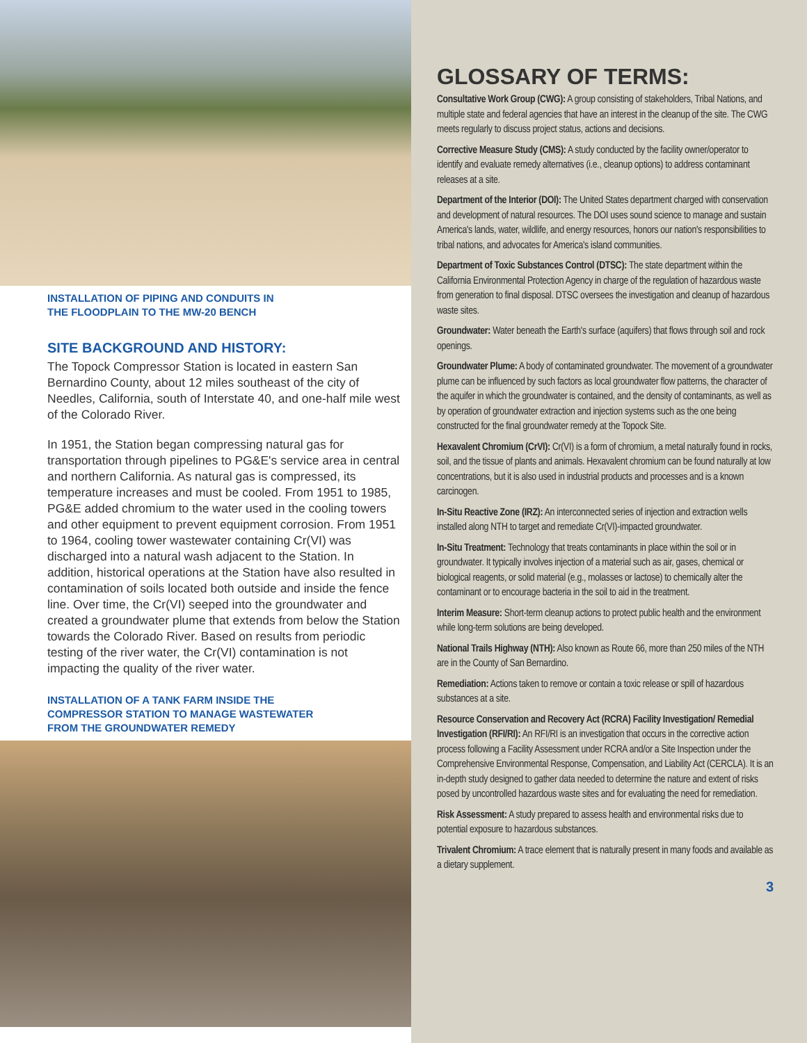INSTALLATION OF PIPING AND CONDUITS IN
THE FLOODPLAIN TO THE MW-20 BENCH
SITE BACKGROUND AND HISTORY:
The Topock Compressor Station is located in eastern San Bernardino County, about 12 miles southeast of the city of Needles, California, south of Interstate 40, and one-half mile west of the Colorado River.
In 1951, the Station began compressing natural gas for transportation through pipelines to PG&E's service area in central and northern California. As natural gas is compressed, its temperature increases and must be cooled. From 1951 to 1985, PG&E added chromium to the water used in the cooling towers and other equipment to prevent equipment corrosion. From 1951 to 1964, cooling tower wastewater containing Cr(VI) was discharged into a natural wash adjacent to the Station. In addition, historical operations at the Station have also resulted in contamination of soils located both outside and inside the fence line. Over time, the Cr(VI) seeped into the groundwater and created a groundwater plume that extends from below the Station towards the Colorado River. Based on results from periodic testing of the river water, the Cr(VI) contamination is not impacting the quality of the river water.
INSTALLATION OF A TANK FARM INSIDE THE
COMPRESSOR STATION TO MANAGE WASTEWATER
FROM THE GROUNDWATER REMEDY
GLOSSARY OF TERMS:
Consultative Work Group (CWG): A group consisting of stakeholders, Tribal Nations, and multiple state and federal agencies that have an interest in the cleanup of the site. The CWG meets regularly to discuss project status, actions and decisions.
Corrective Measure Study (CMS): A study conducted by the facility owner/operator to identify and evaluate remedy alternatives (i.e., cleanup options) to address contaminant releases at a site.
Department of the Interior (DOI): The United States department charged with conservation and development of natural resources. The DOI uses sound science to manage and sustain America's lands, water, wildlife, and energy resources, honors our nation's responsibilities to tribal nations, and advocates for America's island communities.
Department of Toxic Substances Control (DTSC): The state department within the California Environmental Protection Agency in charge of the regulation of hazardous waste from generation to final disposal. DTSC oversees the investigation and cleanup of hazardous waste sites.
Groundwater: Water beneath the Earth's surface (aquifers) that flows through soil and rock openings.
Groundwater Plume: A body of contaminated groundwater. The movement of a groundwater plume can be influenced by such factors as local groundwater flow patterns, the character of the aquifer in which the groundwater is contained, and the density of contaminants, as well as by operation of groundwater extraction and injection systems such as the one being constructed for the final groundwater remedy at the Topock Site.
Hexavalent Chromium (CrVI): Cr(VI) is a form of chromium, a metal naturally found in rocks, soil, and the tissue of plants and animals. Hexavalent chromium can be found naturally at low concentrations, but it is also used in industrial products and processes and is a known carcinogen.
In-Situ Reactive Zone (IRZ): An interconnected series of injection and extraction wells installed along NTH to target and remediate Cr(VI)-impacted groundwater.
In-Situ Treatment: Technology that treats contaminants in place within the soil or in groundwater. It typically involves injection of a material such as air, gases, chemical or biological reagents, or solid material (e.g., molasses or lactose) to chemically alter the contaminant or to encourage bacteria in the soil to aid in the treatment.
Interim Measure: Short-term cleanup actions to protect public health and the environment while long-term solutions are being developed.
National Trails Highway (NTH): Also known as Route 66, more than 250 miles of the NTH are in the County of San Bernardino.
Remediation: Actions taken to remove or contain a toxic release or spill of hazardous substances at a site.
Resource Conservation and Recovery Act (RCRA) Facility Investigation/ Remedial Investigation (RFI/RI): An RFI/RI is an investigation that occurs in the corrective action process following a Facility Assessment under RCRA and/or a Site Inspection under the Comprehensive Environmental Response, Compensation, and Liability Act (CERCLA). It is an in-depth study designed to gather data needed to determine the nature and extent of risks posed by uncontrolled hazardous waste sites and for evaluating the need for remediation.
Risk Assessment: A study prepared to assess health and environmental risks due to potential exposure to hazardous substances.
Trivalent Chromium: A trace element that is naturally present in many foods and available as a dietary supplement.
3